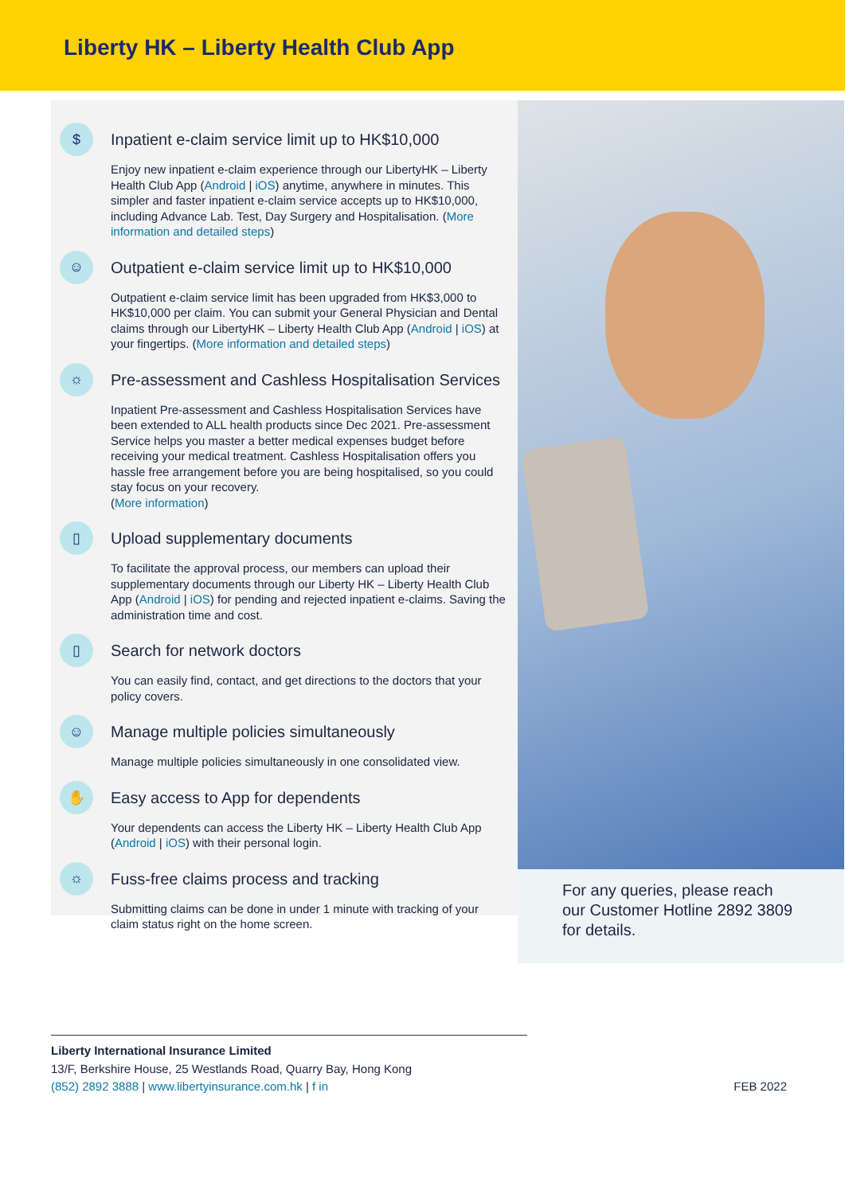Liberty HK – Liberty Health Club App
$
Inpatient e-claim service limit up to HK$10,000
Enjoy new inpatient e-claim experience through our LibertyHK – Liberty Health Club App (Android | iOS) anytime, anywhere in minutes. This simpler and faster inpatient e-claim service accepts up to HK$10,000, including Advance Lab. Test, Day Surgery and Hospitalisation. (More information and detailed steps)
☺
Outpatient e-claim service limit up to HK$10,000
Outpatient e-claim service limit has been upgraded from HK$3,000 to HK$10,000 per claim. You can submit your General Physician and Dental claims through our LibertyHK – Liberty Health Club App (Android | iOS) at your fingertips. (More information and detailed steps)
☼
Pre-assessment and Cashless Hospitalisation Services
Inpatient Pre-assessment and Cashless Hospitalisation Services have been extended to ALL health products since Dec 2021. Pre-assessment Service helps you master a better medical expenses budget before receiving your medical treatment. Cashless Hospitalisation offers you hassle free arrangement before you are being hospitalised, so you could stay focus on your recovery.
(More information)
▯
Upload supplementary documents
To facilitate the approval process, our members can upload their supplementary documents through our Liberty HK – Liberty Health Club App (Android | iOS) for pending and rejected inpatient e-claims. Saving the administration time and cost.
▯
Search for network doctors
You can easily find, contact, and get directions to the doctors that your policy covers.
☺
Manage multiple policies simultaneously
Manage multiple policies simultaneously in one consolidated view.
✋
Easy access to App for dependents
Your dependents can access the Liberty HK – Liberty Health Club App (Android | iOS) with their personal login.
☼
Fuss-free claims process and tracking
Submitting claims can be done in under 1 minute with tracking of your claim status right on the home screen.
For any queries, please reach our Customer Hotline 2892 3809 for details.
Liberty International Insurance Limited
13/F, Berkshire House, 25 Westlands Road, Quarry Bay, Hong Kong
(852) 2892 3888 | www.libertyinsurance.com.hk | f in FEB 2022